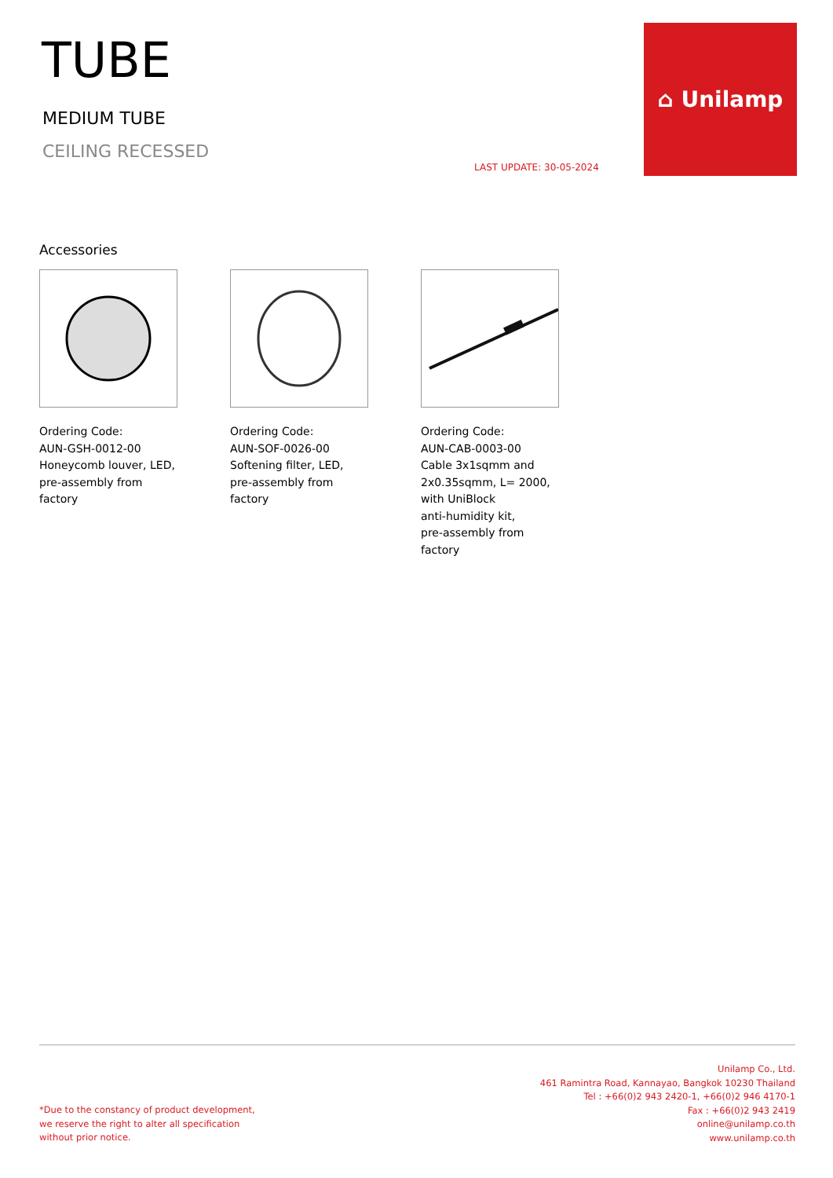TUBE
MEDIUM TUBE
CEILING RECESSED
LAST UPDATE: 30-05-2024
⌂ Unilamp
Accessories
Ordering Code:
AUN-GSH-0012-00
Honeycomb louver, LED,
pre-assembly from factory
Ordering Code:
AUN-SOF-0026-00
Softening filter, LED,
pre-assembly from factory
Ordering Code:
AUN-CAB-0003-00
Cable 3x1sqmm and
2x0.35sqmm, L= 2000,
with UniBlock
anti-humidity kit,
pre-assembly from factory
*Due to the constancy of product development,
we reserve the right to alter all specification
without prior notice.
Unilamp Co., Ltd.
461 Ramintra Road, Kannayao, Bangkok 10230 Thailand
Tel : +66(0)2 943 2420-1, +66(0)2 946 4170-1
Fax : +66(0)2 943 2419
online@unilamp.co.th
www.unilamp.co.th